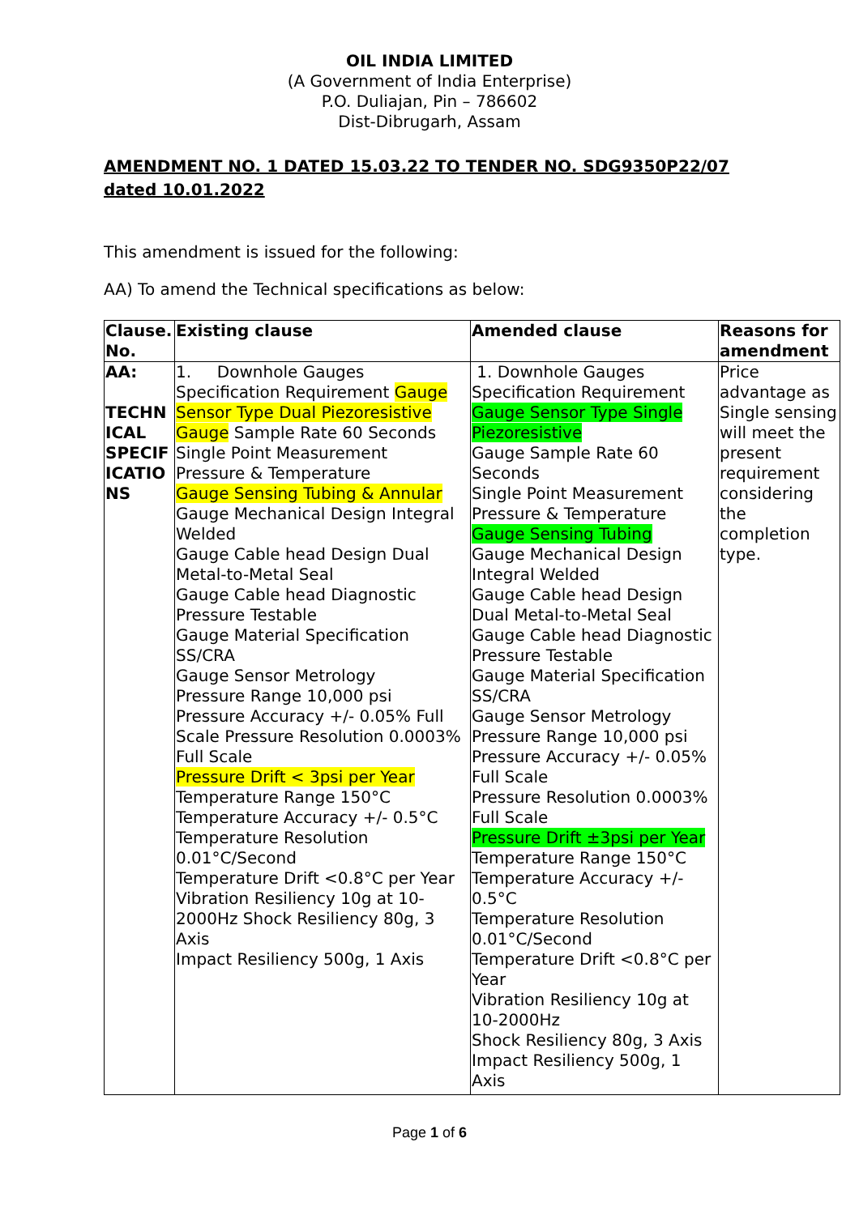OIL INDIA LIMITED
(A Government of India Enterprise)
P.O. Duliajan, Pin – 786602
Dist-Dibrugarh, Assam
AMENDMENT NO. 1 DATED 15.03.22 TO TENDER NO. SDG9350P22/07 dated 10.01.2022
This amendment is issued for the following:
AA) To amend the Technical specifications as below:
| Clause. No. | Existing clause | Amended clause | Reasons for amendment |
| --- | --- | --- | --- |
| AA: TECHN ICAL SPECIF ICATIO NS | 1. Downhole Gauges Specification Requirement Gauge Sensor Type Dual Piezoresistive Gauge Sample Rate 60 Seconds Single Point Measurement Pressure & Temperature Gauge Sensing Tubing & Annular Gauge Mechanical Design Integral Welded Gauge Cable head Design Dual Metal-to-Metal Seal Gauge Cable head Diagnostic Pressure Testable Gauge Material Specification SS/CRA Gauge Sensor Metrology Pressure Range 10,000 psi Pressure Accuracy +/- 0.05% Full Scale Pressure Resolution 0.0003% Full Scale Pressure Drift < 3psi per Year Temperature Range 150°C Temperature Accuracy +/- 0.5°C Temperature Resolution 0.01°C/Second Temperature Drift <0.8°C per Year Vibration Resiliency 10g at 10-2000Hz Shock Resiliency 80g, 3 Axis Impact Resiliency 500g, 1 Axis | 1. Downhole Gauges Specification Requirement Gauge Sensor Type Single Piezoresistive Gauge Sample Rate 60 Seconds Single Point Measurement Pressure & Temperature Gauge Sensing Tubing Gauge Mechanical Design Integral Welded Gauge Cable head Design Dual Metal-to-Metal Seal Gauge Cable head Diagnostic Pressure Testable Gauge Material Specification SS/CRA Gauge Sensor Metrology Pressure Range 10,000 psi Pressure Accuracy +/- 0.05% Full Scale Pressure Resolution 0.0003% Full Scale Pressure Drift ±3psi per Year Temperature Range 150°C Temperature Accuracy +/- 0.5°C Temperature Resolution 0.01°C/Second Temperature Drift <0.8°C per Year Vibration Resiliency 10g at 10-2000Hz Shock Resiliency 80g, 3 Axis Impact Resiliency 500g, 1 Axis | Price advantage as Single sensing will meet the present requirement considering the completion type. |
Page 1 of 6